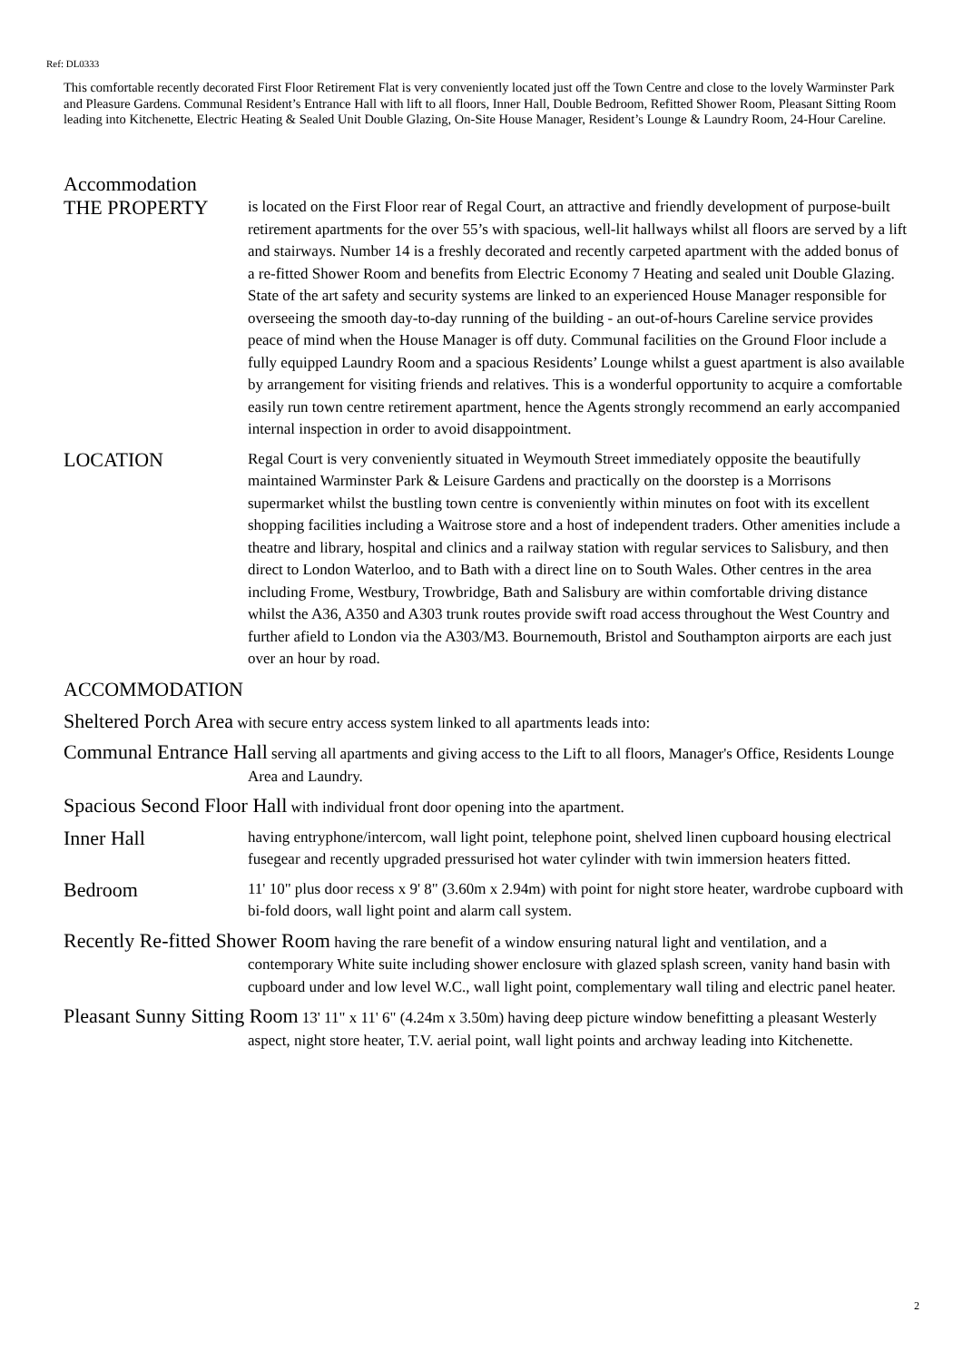Ref: DL0333
This comfortable recently decorated First Floor Retirement Flat is very conveniently located just off the Town Centre and close to the lovely Warminster Park and Pleasure Gardens. Communal Resident’s Entrance Hall with lift to all floors, Inner Hall, Double Bedroom, Refitted Shower Room, Pleasant Sitting Room leading into Kitchenette, Electric Heating & Sealed Unit Double Glazing, On-Site House Manager, Resident’s Lounge & Laundry Room, 24-Hour Careline.
Accommodation
THE PROPERTY
is located on the First Floor rear of Regal Court, an attractive and friendly development of purpose-built retirement apartments for the over 55’s with spacious, well-lit hallways whilst all floors are served by a lift and stairways. Number 14 is a freshly decorated and recently carpeted apartment with the added bonus of a re-fitted Shower Room and benefits from Electric Economy 7 Heating and sealed unit Double Glazing. State of the art safety and security systems are linked to an experienced House Manager responsible for overseeing the smooth day-to-day running of the building - an out-of-hours Careline service provides peace of mind when the House Manager is off duty. Communal facilities on the Ground Floor include a fully equipped Laundry Room and a spacious Residents’ Lounge whilst a guest apartment is also available by arrangement for visiting friends and relatives. This is a wonderful opportunity to acquire a comfortable easily run town centre retirement apartment, hence the Agents strongly recommend an early accompanied internal inspection in order to avoid disappointment.
LOCATION
Regal Court is very conveniently situated in Weymouth Street immediately opposite the beautifully maintained Warminster Park & Leisure Gardens and practically on the doorstep is a Morrisons supermarket whilst the bustling town centre is conveniently within minutes on foot with its excellent shopping facilities including a Waitrose store and a host of independent traders. Other amenities include a theatre and library, hospital and clinics and a railway station with regular services to Salisbury, and then direct to London Waterloo, and to Bath with a direct line on to South Wales. Other centres in the area including Frome, Westbury, Trowbridge, Bath and Salisbury are within comfortable driving distance whilst the A36, A350 and A303 trunk routes provide swift road access throughout the West Country and further afield to London via the A303/M3. Bournemouth, Bristol and Southampton airports are each just over an hour by road.
ACCOMMODATION
Sheltered Porch Area with secure entry access system linked to all apartments leads into:
Communal Entrance Hall serving all apartments and giving access to the Lift to all floors, Manager's Office, Residents Lounge Area and Laundry.
Spacious Second Floor Hall with individual front door opening into the apartment.
Inner Hall
having entryphone/intercom, wall light point, telephone point, shelved linen cupboard housing electrical fusegear and recently upgraded pressurised hot water cylinder with twin immersion heaters fitted.
Bedroom
11' 10" plus door recess x 9' 8" (3.60m x 2.94m) with point for night store heater, wardrobe cupboard with bi-fold doors, wall light point and alarm call system.
Recently Re-fitted Shower Room having the rare benefit of a window ensuring natural light and ventilation, and a contemporary White suite including shower enclosure with glazed splash screen, vanity hand basin with cupboard under and low level W.C., wall light point, complementary wall tiling and electric panel heater.
Pleasant Sunny Sitting Room 13' 11" x 11' 6" (4.24m x 3.50m) having deep picture window benefitting a pleasant Westerly aspect, night store heater, T.V. aerial point, wall light points and archway leading into Kitchenette.
2